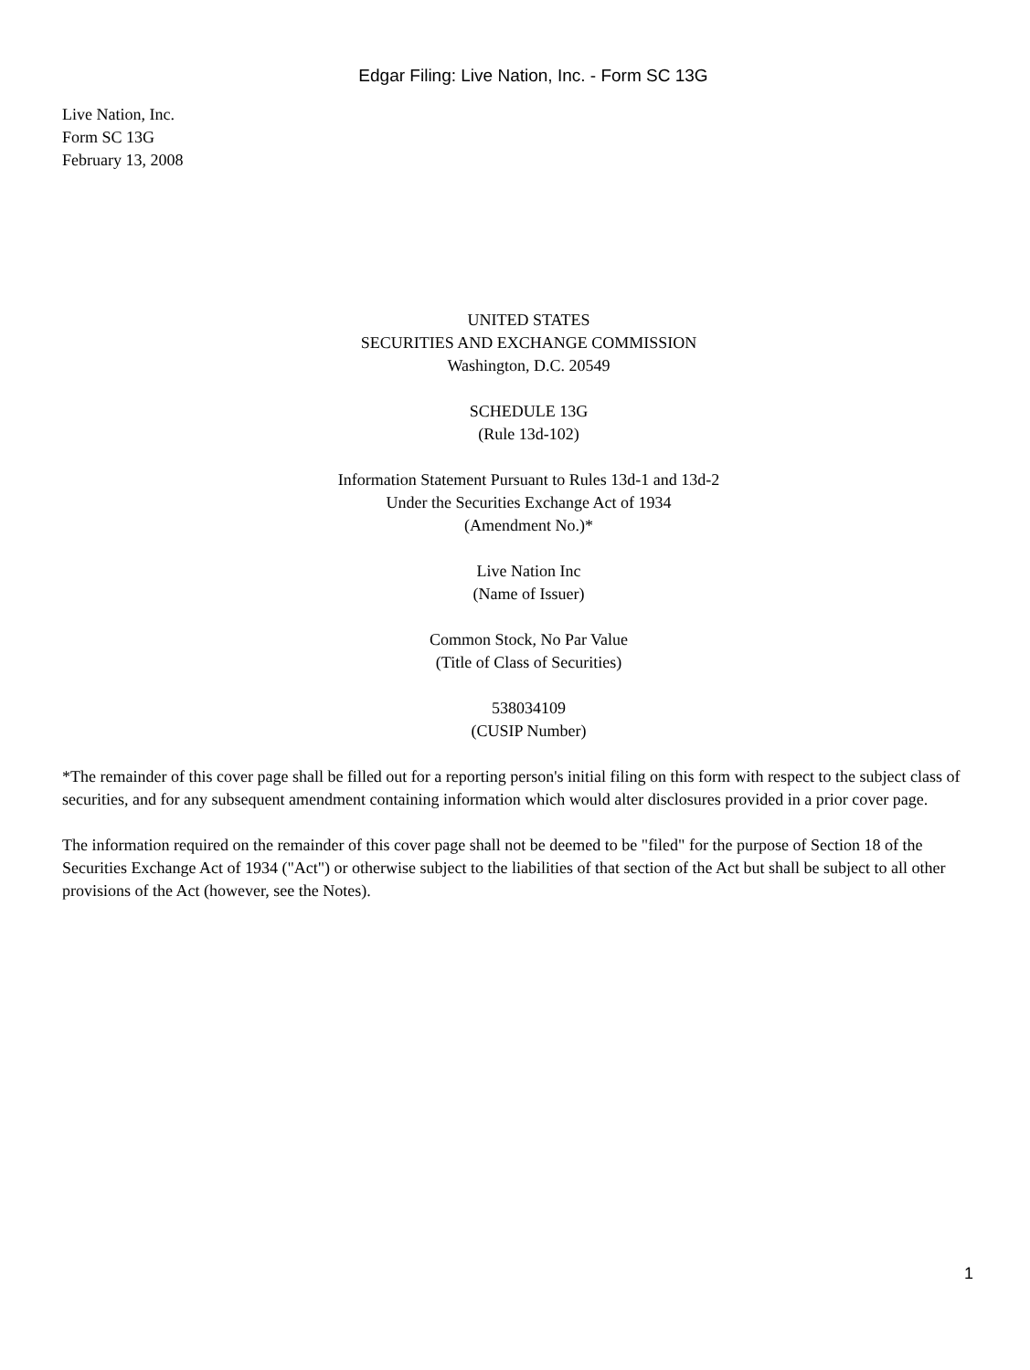Edgar Filing: Live Nation, Inc. - Form SC 13G
Live Nation, Inc.
Form SC 13G
February 13, 2008
UNITED STATES
SECURITIES AND EXCHANGE COMMISSION
Washington, D.C. 20549
SCHEDULE 13G
(Rule 13d-102)
Information Statement Pursuant to Rules 13d-1 and 13d-2
Under the Securities Exchange Act of 1934
(Amendment No.)*
Live Nation Inc
(Name of Issuer)
Common Stock, No Par Value
(Title of Class of Securities)
538034109
(CUSIP Number)
*The remainder of this cover page shall be filled out for a reporting person's initial filing on this form with respect to the subject class of securities, and for any subsequent amendment containing information which would alter disclosures provided in a prior cover page.
The information required on the remainder of this cover page shall not be deemed to be "filed" for the purpose of Section 18 of the Securities Exchange Act of 1934 ("Act") or otherwise subject to the liabilities of that section of the Act but shall be subject to all other provisions of the Act (however, see the Notes).
1